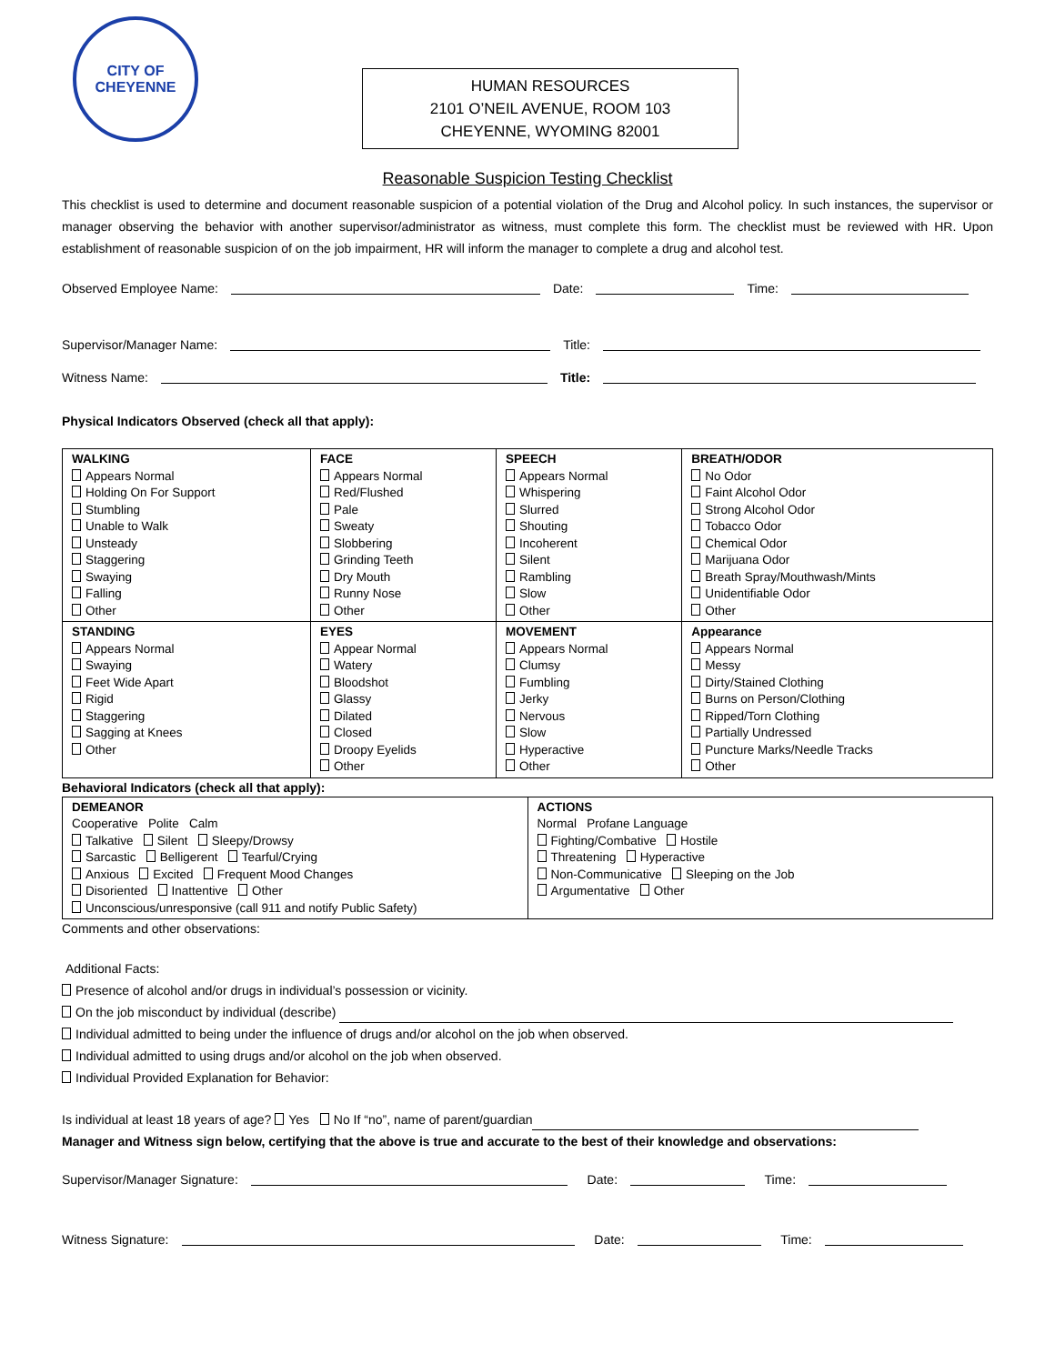CITY OF
CHEYENNE
HUMAN RESOURCES
2101 O’NEIL AVENUE, ROOM 103
CHEYENNE, WYOMING 82001
Reasonable Suspicion Testing Checklist
This checklist is used to determine and document reasonable suspicion of a potential violation of the Drug and Alcohol policy. In such instances, the supervisor or manager observing the behavior with another supervisor/administrator as witness, must complete this form. The checklist must be reviewed with HR. Upon establishment of reasonable suspicion of on the job impairment, HR will inform the manager to complete a drug and alcohol test.
Observed Employee Name: Date: Time:
Supervisor/Manager Name: Title:
Witness Name: Title:
Physical Indicators Observed (check all that apply):
| WALKING Appears Normal Holding On For Support Stumbling Unable to Walk Unsteady Staggering Swaying Falling Other | FACE Appears Normal Red/Flushed Pale Sweaty Slobbering Grinding Teeth Dry Mouth Runny Nose Other | SPEECH Appears Normal Whispering Slurred Shouting Incoherent Silent Rambling Slow Other | BREATH/ODOR No Odor Faint Alcohol Odor Strong Alcohol Odor Tobacco Odor Chemical Odor Marijuana Odor Breath Spray/Mouthwash/Mints Unidentifiable Odor Other |
| STANDING Appears Normal Swaying Feet Wide Apart Rigid Staggering Sagging at Knees Other | EYES Appear Normal Watery Bloodshot Glassy Dilated Closed Droopy Eyelids Other | MOVEMENT Appears Normal Clumsy Fumbling Jerky Nervous Slow Hyperactive Other | Appearance Appears Normal Messy Dirty/Stained Clothing Burns on Person/Clothing Ripped/Torn Clothing Partially Undressed Puncture Marks/Needle Tracks Other |
Behavioral Indicators (check all that apply):
| DEMEANOR Cooperative Polite Calm Talkative Silent Sleepy/Drowsy Sarcastic Belligerent Tearful/Crying Anxious Excited Frequent Mood Changes Disoriented Inattentive Other Unconscious/unresponsive (call 911 and notify Public Safety) | ACTIONS Normal Profane Language Fighting/Combative Hostile Threatening Hyperactive Non-Communicative Sleeping on the Job Argumentative Other |
Comments and other observations:
Additional Facts:
Presence of alcohol and/or drugs in individual’s possession or vicinity.
On the job misconduct by individual (describe)
Individual admitted to being under the influence of drugs and/or alcohol on the job when observed.
Individual admitted to using drugs and/or alcohol on the job when observed.
Individual Provided Explanation for Behavior:
Is individual at least 18 years of age? Yes No If “no”, name of parent/guardian
Manager and Witness sign below, certifying that the above is true and accurate to the best of their knowledge and observations:
Supervisor/Manager Signature: Date: Time:
Witness Signature: Date: Time: